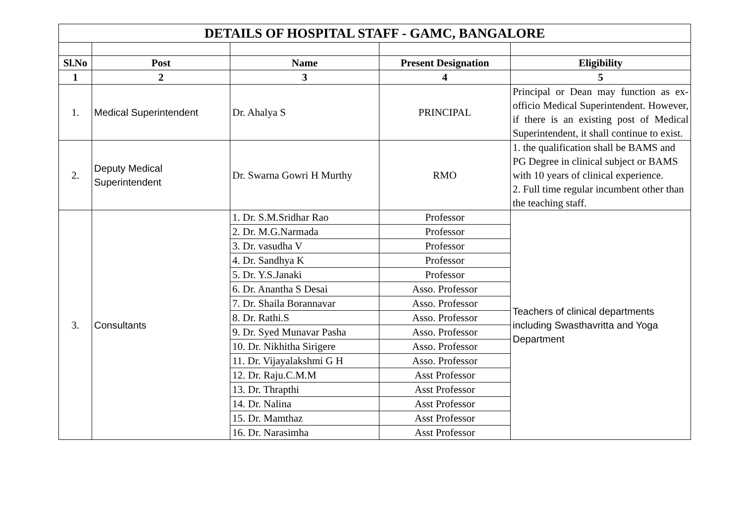| DETAILS OF HOSPITAL STAFF - GAMC, BANGALORE | | | | |
| --- | --- | --- | --- | --- |
| Sl.No | Post | Name | Present Designation | Eligibility |
| 1 | 2 | 3 | 4 | 5 |
| 1. | Medical Superintendent | Dr. Ahalya S | PRINCIPAL | Principal or Dean may function as ex-officio Medical Superintendent. However, if there is an existing post of Medical Superintendent, it shall continue to exist. |
| 2. | Deputy Medical Superintendent | Dr. Swarna Gowri H Murthy | RMO | 1. the qualification shall be BAMS and PG Degree in clinical subject or BAMS with 10 years of clinical experience. 2. Full time regular incumbent other than the teaching staff. |
| 3. | Consultants | 1. Dr. S.M.Sridhar Rao | Professor | Teachers of clinical departments including Swasthavritta and Yoga Department |
| | | 2. Dr. M.G.Narmada | Professor | |
| | | 3. Dr. vasudha V | Professor | |
| | | 4. Dr. Sandhya K | Professor | |
| | | 5. Dr. Y.S.Janaki | Professor | |
| | | 6. Dr. Anantha S Desai | Asso. Professor | |
| | | 7. Dr. Shaila Borannavar | Asso. Professor | |
| | | 8. Dr. Rathi.S | Asso. Professor | |
| | | 9. Dr. Syed Munavar Pasha | Asso. Professor | |
| | | 10. Dr. Nikhitha Sirigere | Asso. Professor | |
| | | 11. Dr. Vijayalakshmi G H | Asso. Professor | |
| | | 12. Dr. Raju.C.M.M | Asst Professor | |
| | | 13. Dr. Thrapthi | Asst Professor | |
| | | 14. Dr. Nalina | Asst Professor | |
| | | 15. Dr. Mamthaz | Asst Professor | |
| | | 16. Dr. Narasimha | Asst Professor | |